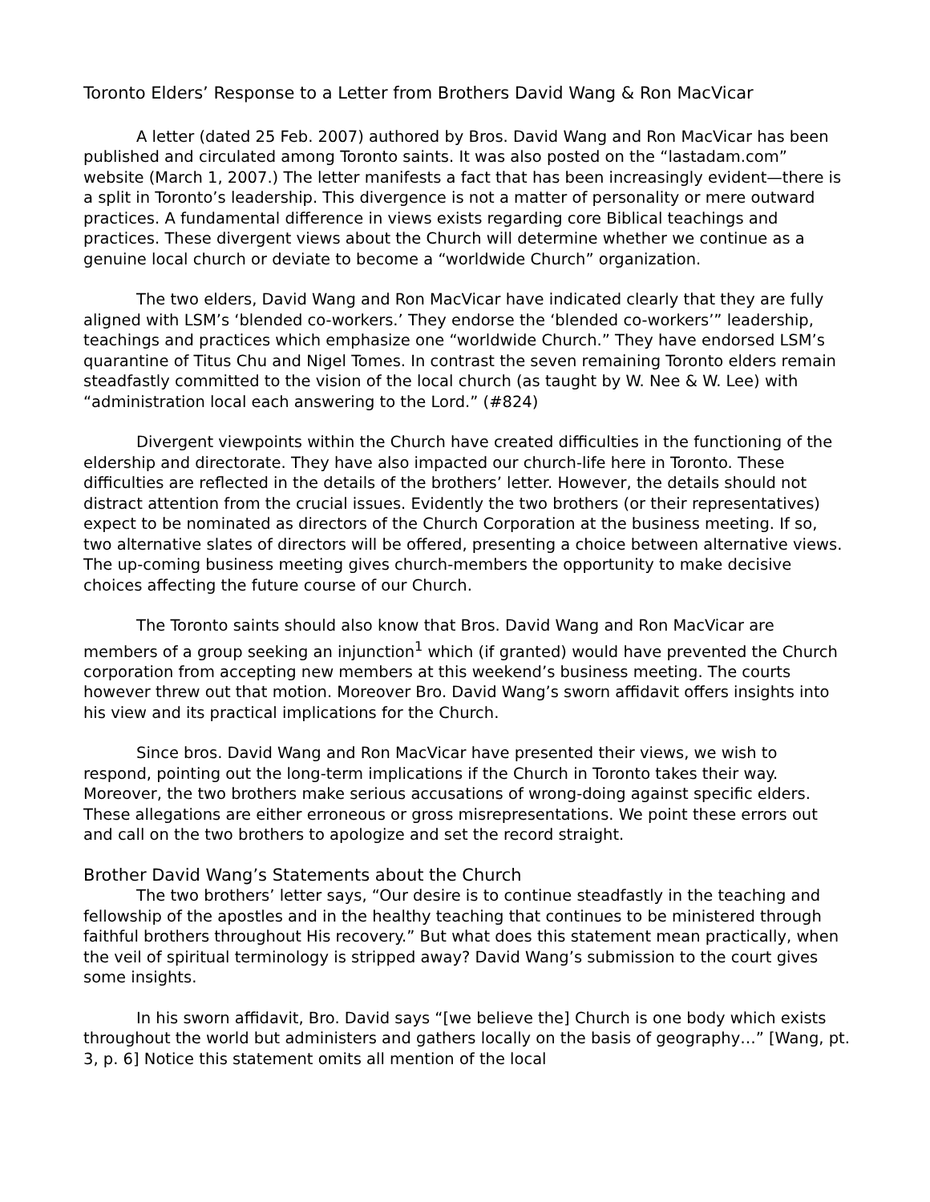Toronto Elders’ Response to a Letter from Brothers David Wang & Ron MacVicar
A letter (dated 25 Feb. 2007) authored by Bros. David Wang and Ron MacVicar has been published and circulated among Toronto saints. It was also posted on the “lastadam.com” website (March 1, 2007.) The letter manifests a fact that has been increasingly evident—there is a split in Toronto’s leadership. This divergence is not a matter of personality or mere outward practices. A fundamental difference in views exists regarding core Biblical teachings and practices. These divergent views about the Church will determine whether we continue as a genuine local church or deviate to become a “worldwide Church” organization.
The two elders, David Wang and Ron MacVicar have indicated clearly that they are fully aligned with LSM’s ‘blended co-workers.’ They endorse the ‘blended co-workers’” leadership, teachings and practices which emphasize one “worldwide Church.” They have endorsed LSM’s quarantine of Titus Chu and Nigel Tomes. In contrast the seven remaining Toronto elders remain steadfastly committed to the vision of the local church (as taught by W. Nee & W. Lee) with “administration local each answering to the Lord.” (#824)
Divergent viewpoints within the Church have created difficulties in the functioning of the eldership and directorate. They have also impacted our church-life here in Toronto. These difficulties are reflected in the details of the brothers’ letter. However, the details should not distract attention from the crucial issues. Evidently the two brothers (or their representatives) expect to be nominated as directors of the Church Corporation at the business meeting. If so, two alternative slates of directors will be offered, presenting a choice between alternative views. The up-coming business meeting gives church-members the opportunity to make decisive choices affecting the future course of our Church.
The Toronto saints should also know that Bros. David Wang and Ron MacVicar are members of a group seeking an injunction<sup>1</sup> which (if granted) would have prevented the Church corporation from accepting new members at this weekend’s business meeting. The courts however threw out that motion. Moreover Bro. David Wang’s sworn affidavit offers insights into his view and its practical implications for the Church.
Since bros. David Wang and Ron MacVicar have presented their views, we wish to respond, pointing out the long-term implications if the Church in Toronto takes their way. Moreover, the two brothers make serious accusations of wrong-doing against specific elders. These allegations are either erroneous or gross misrepresentations. We point these errors out and call on the two brothers to apologize and set the record straight.
Brother David Wang’s Statements about the Church
The two brothers’ letter says, “Our desire is to continue steadfastly in the teaching and fellowship of the apostles and in the healthy teaching that continues to be ministered through faithful brothers throughout His recovery.” But what does this statement mean practically, when the veil of spiritual terminology is stripped away? David Wang’s submission to the court gives some insights.
In his sworn affidavit, Bro. David says “[we believe the] Church is one body which exists throughout the world but administers and gathers locally on the basis of geography…” [Wang, pt. 3, p. 6] Notice this statement omits all mention of the local